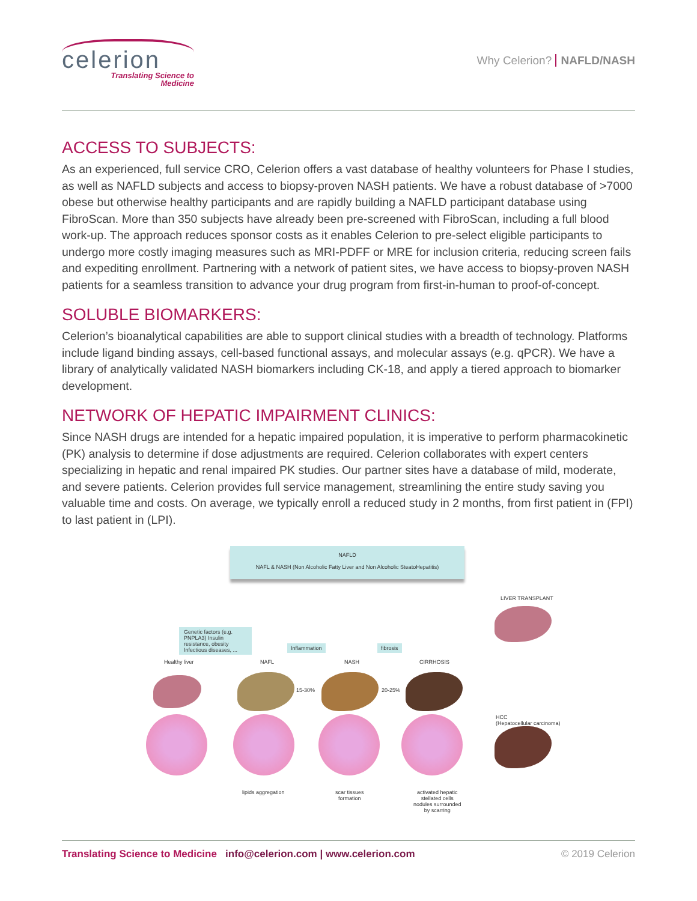celerion
Translating Science to
Medicine
Why Celerion? NAFLD/NASH
ACCESS TO SUBJECTS:
As an experienced, full service CRO, Celerion offers a vast database of healthy volunteers for Phase I studies, as well as NAFLD subjects and access to biopsy-proven NASH patients. We have a robust database of >7000 obese but otherwise healthy participants and are rapidly building a NAFLD participant database using FibroScan. More than 350 subjects have already been pre-screened with FibroScan, including a full blood work-up. The approach reduces sponsor costs as it enables Celerion to pre-select eligible participants to undergo more costly imaging measures such as MRI-PDFF or MRE for inclusion criteria, reducing screen fails and expediting enrollment. Partnering with a network of patient sites, we have access to biopsy-proven NASH patients for a seamless transition to advance your drug program from first-in-human to proof-of-concept.
SOLUBLE BIOMARKERS:
Celerion’s bioanalytical capabilities are able to support clinical studies with a breadth of technology. Platforms include ligand binding assays, cell-based functional assays, and molecular assays (e.g. qPCR). We have a library of analytically validated NASH biomarkers including CK-18, and apply a tiered approach to biomarker development.
NETWORK OF HEPATIC IMPAIRMENT CLINICS:
Since NASH drugs are intended for a hepatic impaired population, it is imperative to perform pharmacokinetic (PK) analysis to determine if dose adjustments are required. Celerion collaborates with expert centers specializing in hepatic and renal impaired PK studies. Our partner sites have a database of mild, moderate, and severe patients. Celerion provides full service management, streamlining the entire study saving you valuable time and costs. On average, we typically enroll a reduced study in 2 months, from first patient in (FPI) to last patient in (LPI).
NAFLD
NAFL & NASH (Non Alcoholic Fatty Liver and Non Alcoholic SteatoHepatitis)
LIVER TRANSPLANT
Genetic factors (e.g. PNPLA3) Insulin resistance, obesity Infectious diseases, ...
Inflammation fibrosis
Healthy liver NAFL NASH CIRRHOSIS
15-30% 20-25%
HCC
(Hepatocellular carcinoma)
lipids aggregation
scar tissues
formation
activated hepatic
stellated cells
nodules surrounded
by scarring
Translating Science to Medicine info@celerion.com | www.celerion.com © 2019 Celerion